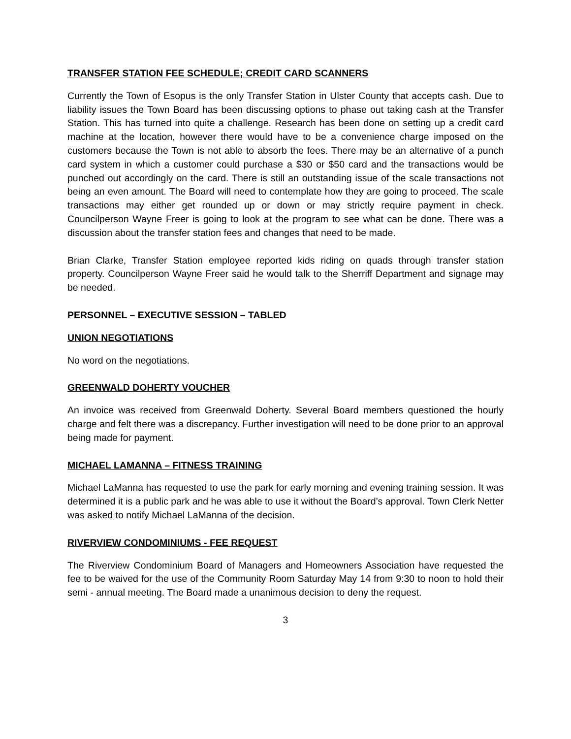TRANSFER STATION FEE SCHEDULE; CREDIT CARD SCANNERS
Currently the Town of Esopus is the only Transfer Station in Ulster County that accepts cash. Due to liability issues the Town Board has been discussing options to phase out taking cash at the Transfer Station. This has turned into quite a challenge. Research has been done on setting up a credit card machine at the location, however there would have to be a convenience charge imposed on the customers because the Town is not able to absorb the fees. There may be an alternative of a punch card system in which a customer could purchase a $30 or $50 card and the transactions would be punched out accordingly on the card. There is still an outstanding issue of the scale transactions not being an even amount. The Board will need to contemplate how they are going to proceed. The scale transactions may either get rounded up or down or may strictly require payment in check. Councilperson Wayne Freer is going to look at the program to see what can be done. There was a discussion about the transfer station fees and changes that need to be made.
Brian Clarke, Transfer Station employee reported kids riding on quads through transfer station property. Councilperson Wayne Freer said he would talk to the Sherriff Department and signage may be needed.
PERSONNEL – EXECUTIVE SESSION – TABLED
UNION NEGOTIATIONS
No word on the negotiations.
GREENWALD DOHERTY VOUCHER
An invoice was received from Greenwald Doherty. Several Board members questioned the hourly charge and felt there was a discrepancy. Further investigation will need to be done prior to an approval being made for payment.
MICHAEL LAMANNA – FITNESS TRAINING
Michael LaManna has requested to use the park for early morning and evening training session. It was determined it is a public park and he was able to use it without the Board’s approval. Town Clerk Netter was asked to notify Michael LaManna of the decision.
RIVERVIEW CONDOMINIUMS - FEE REQUEST
The Riverview Condominium Board of Managers and Homeowners Association have requested the fee to be waived for the use of the Community Room Saturday May 14 from 9:30 to noon to hold their semi - annual meeting. The Board made a unanimous decision to deny the request.
3